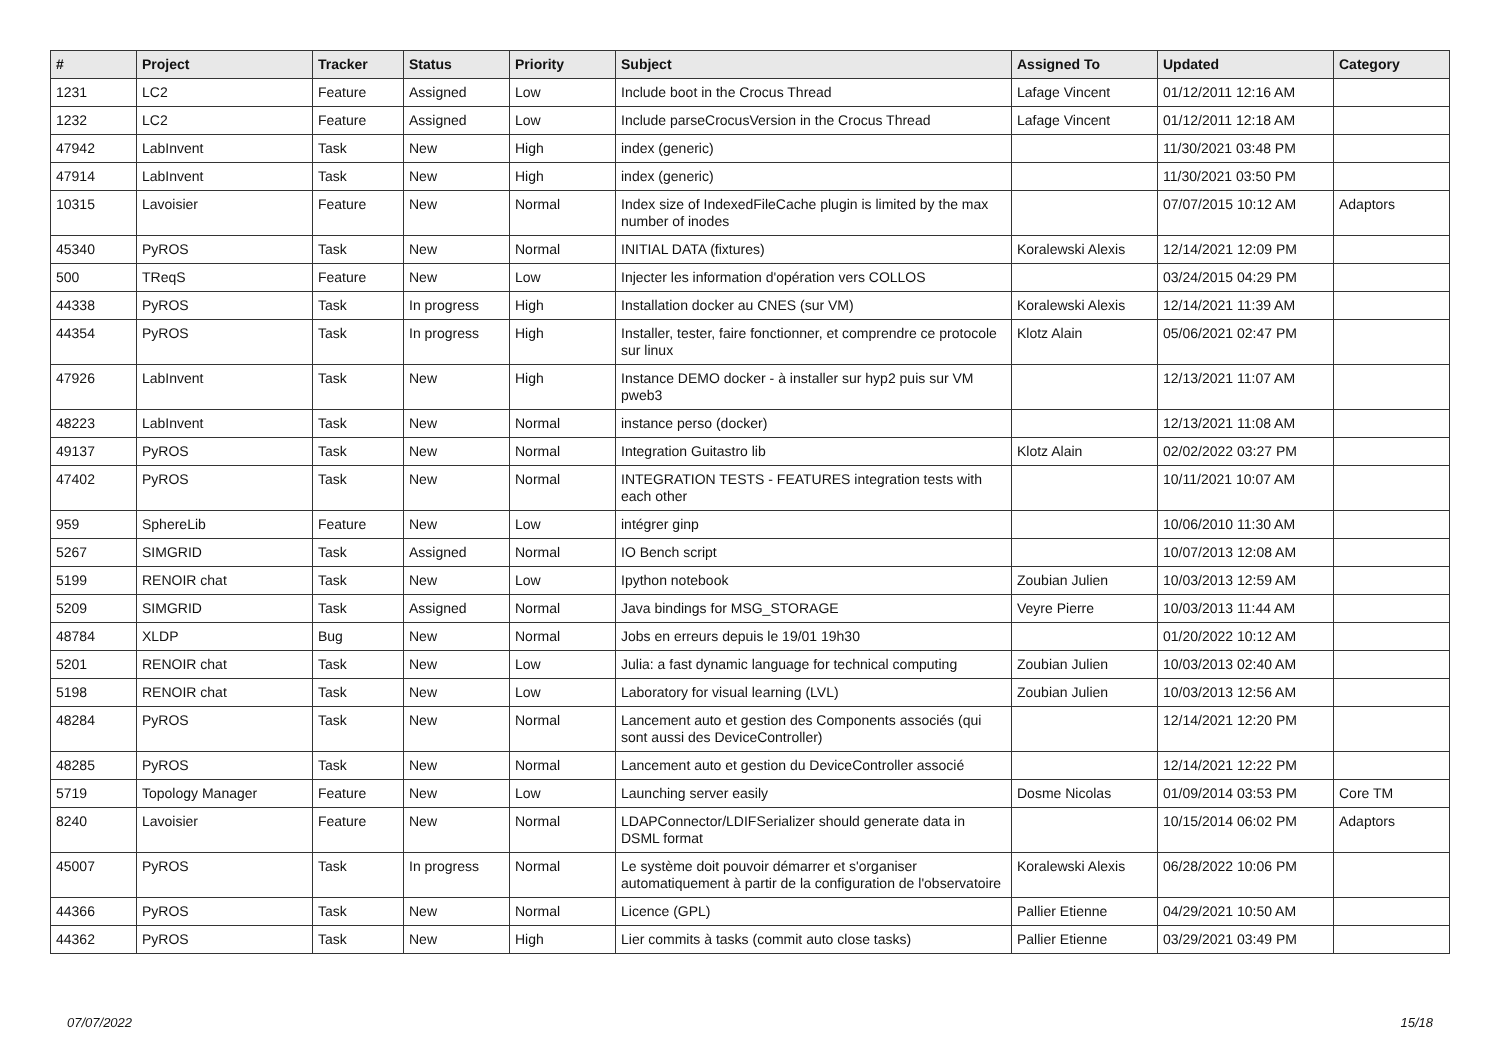| # | Project | Tracker | Status | Priority | Subject | Assigned To | Updated | Category |
| --- | --- | --- | --- | --- | --- | --- | --- | --- |
| 1231 | LC2 | Feature | Assigned | Low | Include boot in the Crocus Thread | Lafage Vincent | 01/12/2011 12:16 AM | |
| 1232 | LC2 | Feature | Assigned | Low | Include parseCrocusVersion in the Crocus Thread | Lafage Vincent | 01/12/2011 12:18 AM | |
| 47942 | LabInvent | Task | New | High | index (generic) | | 11/30/2021 03:48 PM | |
| 47914 | LabInvent | Task | New | High | index (generic) | | 11/30/2021 03:50 PM | |
| 10315 | Lavoisier | Feature | New | Normal | Index size of IndexedFileCache plugin is limited by the max number of inodes | | 07/07/2015 10:12 AM | Adaptors |
| 45340 | PyROS | Task | New | Normal | INITIAL DATA (fixtures) | Koralewski Alexis | 12/14/2021 12:09 PM | |
| 500 | TReqS | Feature | New | Low | Injecter les information d'opération vers COLLOS | | 03/24/2015 04:29 PM | |
| 44338 | PyROS | Task | In progress | High | Installation docker au CNES (sur VM) | Koralewski Alexis | 12/14/2021 11:39 AM | |
| 44354 | PyROS | Task | In progress | High | Installer, tester, faire fonctionner, et comprendre ce protocole sur linux | Klotz Alain | 05/06/2021 02:47 PM | |
| 47926 | LabInvent | Task | New | High | Instance DEMO docker - à installer sur hyp2 puis sur VM pweb3 | | 12/13/2021 11:07 AM | |
| 48223 | LabInvent | Task | New | Normal | instance perso (docker) | | 12/13/2021 11:08 AM | |
| 49137 | PyROS | Task | New | Normal | Integration Guitastro lib | Klotz Alain | 02/02/2022 03:27 PM | |
| 47402 | PyROS | Task | New | Normal | INTEGRATION TESTS - FEATURES integration tests with each other | | 10/11/2021 10:07 AM | |
| 959 | SphereLib | Feature | New | Low | intégrer ginp | | 10/06/2010 11:30 AM | |
| 5267 | SIMGRID | Task | Assigned | Normal | IO Bench script | | 10/07/2013 12:08 AM | |
| 5199 | RENOIR chat | Task | New | Low | Ipython notebook | Zoubian Julien | 10/03/2013 12:59 AM | |
| 5209 | SIMGRID | Task | Assigned | Normal | Java bindings for MSG_STORAGE | Veyre Pierre | 10/03/2013 11:44 AM | |
| 48784 | XLDP | Bug | New | Normal | Jobs en erreurs depuis le 19/01 19h30 | | 01/20/2022 10:12 AM | |
| 5201 | RENOIR chat | Task | New | Low | Julia: a fast dynamic language for technical computing | Zoubian Julien | 10/03/2013 02:40 AM | |
| 5198 | RENOIR chat | Task | New | Low | Laboratory for visual learning (LVL) | Zoubian Julien | 10/03/2013 12:56 AM | |
| 48284 | PyROS | Task | New | Normal | Lancement auto et gestion des Components associés (qui sont aussi des DeviceController) | | 12/14/2021 12:20 PM | |
| 48285 | PyROS | Task | New | Normal | Lancement auto et gestion du DeviceController associé | | 12/14/2021 12:22 PM | |
| 5719 | Topology Manager | Feature | New | Low | Launching server easily | Dosme Nicolas | 01/09/2014 03:53 PM | Core TM |
| 8240 | Lavoisier | Feature | New | Normal | LDAPConnector/LDIFSerializer should generate data in DSML format | | 10/15/2014 06:02 PM | Adaptors |
| 45007 | PyROS | Task | In progress | Normal | Le système doit pouvoir démarrer et s'organiser automatiquement à partir de la configuration de l'observatoire | Koralewski Alexis | 06/28/2022 10:06 PM | |
| 44366 | PyROS | Task | New | Normal | Licence (GPL) | Pallier Etienne | 04/29/2021 10:50 AM | |
| 44362 | PyROS | Task | New | High | Lier commits à tasks (commit auto close tasks) | Pallier Etienne | 03/29/2021 03:49 PM | |
07/07/2022 15/18